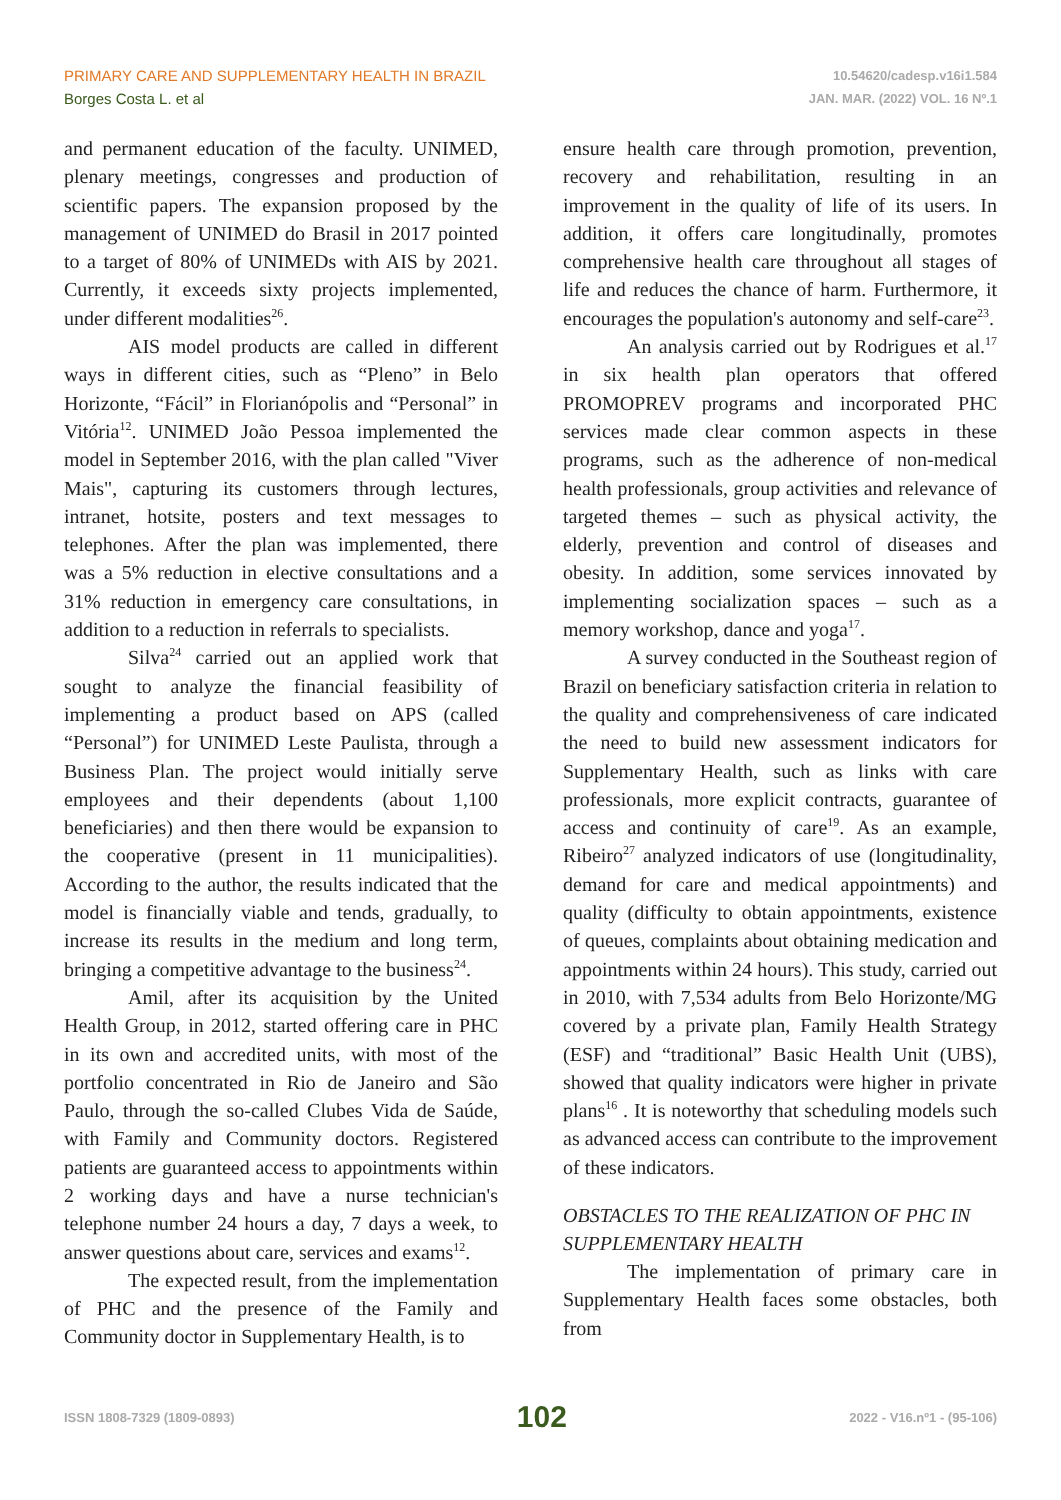PRIMARY CARE AND SUPPLEMENTARY HEALTH IN BRAZIL
Borges Costa L. et al
10.54620/cadesp.v16i1.584
JAN. MAR. (2022) VOL. 16 Nº.1
and permanent education of the faculty. UNIMED, plenary meetings, congresses and production of scientific papers. The expansion proposed by the management of UNIMED do Brasil in 2017 pointed to a target of 80% of UNIMEDs with AIS by 2021. Currently, it exceeds sixty projects implemented, under different modalities<sup>26</sup>.
AIS model products are called in different ways in different cities, such as “Pleno” in Belo Horizonte, “Fácil” in Florianópolis and “Personal” in Vitória<sup>12</sup>. UNIMED João Pessoa implemented the model in September 2016, with the plan called "Viver Mais", capturing its customers through lectures, intranet, hotsite, posters and text messages to telephones. After the plan was implemented, there was a 5% reduction in elective consultations and a 31% reduction in emergency care consultations, in addition to a reduction in referrals to specialists.
Silva<sup>24</sup> carried out an applied work that sought to analyze the financial feasibility of implementing a product based on APS (called “Personal”) for UNIMED Leste Paulista, through a Business Plan. The project would initially serve employees and their dependents (about 1,100 beneficiaries) and then there would be expansion to the cooperative (present in 11 municipalities). According to the author, the results indicated that the model is financially viable and tends, gradually, to increase its results in the medium and long term, bringing a competitive advantage to the business<sup>24</sup>.
Amil, after its acquisition by the United Health Group, in 2012, started offering care in PHC in its own and accredited units, with most of the portfolio concentrated in Rio de Janeiro and São Paulo, through the so-called Clubes Vida de Saúde, with Family and Community doctors. Registered patients are guaranteed access to appointments within 2 working days and have a nurse technician's telephone number 24 hours a day, 7 days a week, to answer questions about care, services and exams<sup>12</sup>.
The expected result, from the implementation of PHC and the presence of the Family and Community doctor in Supplementary Health, is to
ensure health care through promotion, prevention, recovery and rehabilitation, resulting in an improvement in the quality of life of its users. In addition, it offers care longitudinally, promotes comprehensive health care throughout all stages of life and reduces the chance of harm. Furthermore, it encourages the population's autonomy and self-care<sup>23</sup>.
An analysis carried out by Rodrigues et al.<sup>17</sup> in six health plan operators that offered PROMOPREV programs and incorporated PHC services made clear common aspects in these programs, such as the adherence of non-medical health professionals, group activities and relevance of targeted themes – such as physical activity, the elderly, prevention and control of diseases and obesity. In addition, some services innovated by implementing socialization spaces – such as a memory workshop, dance and yoga<sup>17</sup>.
A survey conducted in the Southeast region of Brazil on beneficiary satisfaction criteria in relation to the quality and comprehensiveness of care indicated the need to build new assessment indicators for Supplementary Health, such as links with care professionals, more explicit contracts, guarantee of access and continuity of care<sup>19</sup>. As an example, Ribeiro<sup>27</sup> analyzed indicators of use (longitudinality, demand for care and medical appointments) and quality (difficulty to obtain appointments, existence of queues, complaints about obtaining medication and appointments within 24 hours). This study, carried out in 2010, with 7,534 adults from Belo Horizonte/MG covered by a private plan, Family Health Strategy (ESF) and “traditional” Basic Health Unit (UBS), showed that quality indicators were higher in private plans<sup>16</sup> . It is noteworthy that scheduling models such as advanced access can contribute to the improvement of these indicators.
OBSTACLES TO THE REALIZATION OF PHC IN SUPPLEMENTARY HEALTH
The implementation of primary care in Supplementary Health faces some obstacles, both from
ISSN 1808-7329 (1809-0893) 102 2022 - V16.nº1 - (95-106)